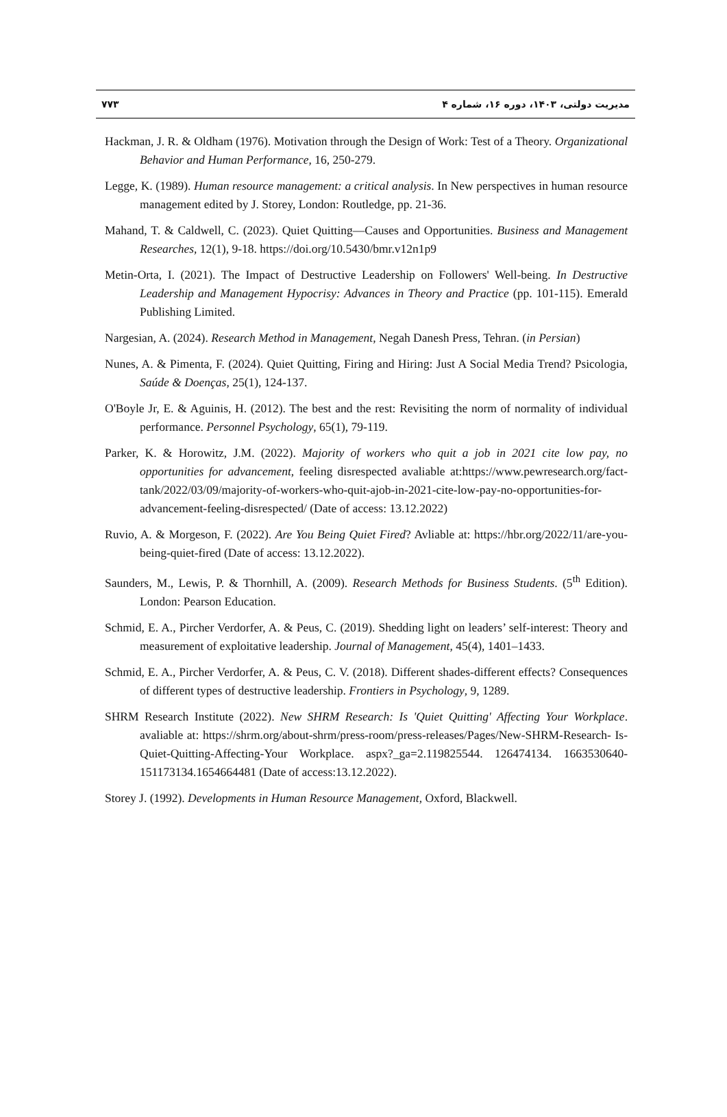مدیریت دولتی، ۱۴۰۳، دوره ۱۶، شماره ۴ ۷۷۳
Hackman, J. R. & Oldham (1976). Motivation through the Design of Work: Test of a Theory. Organizational Behavior and Human Performance, 16, 250-279.
Legge, K. (1989). Human resource management: a critical analysis. In New perspectives in human resource management edited by J. Storey, London: Routledge, pp. 21-36.
Mahand, T. & Caldwell, C. (2023). Quiet Quitting—Causes and Opportunities. Business and Management Researches, 12(1), 9-18. https://doi.org/10.5430/bmr.v12n1p9
Metin-Orta, I. (2021). The Impact of Destructive Leadership on Followers' Well-being. In Destructive Leadership and Management Hypocrisy: Advances in Theory and Practice (pp. 101-115). Emerald Publishing Limited.
Nargesian, A. (2024). Research Method in Management, Negah Danesh Press, Tehran. (in Persian)
Nunes, A. & Pimenta, F. (2024). Quiet Quitting, Firing and Hiring: Just A Social Media Trend? Psicologia, Saúde & Doenças, 25(1), 124-137.
O'Boyle Jr, E. & Aguinis, H. (2012). The best and the rest: Revisiting the norm of normality of individual performance. Personnel Psychology, 65(1), 79-119.
Parker, K. & Horowitz, J.M. (2022). Majority of workers who quit a job in 2021 cite low pay, no opportunities for advancement, feeling disrespected avaliable at:https://www.pewresearch.org/fact-tank/2022/03/09/majority-of-workers-who-quit-ajob-in-2021-cite-low-pay-no-opportunities-for-advancement-feeling-disrespected/ (Date of access: 13.12.2022)
Ruvio, A. & Morgeson, F. (2022). Are You Being Quiet Fired? Avliable at: https://hbr.org/2022/11/are-you-being-quiet-fired (Date of access: 13.12.2022).
Saunders, M., Lewis, P. & Thornhill, A. (2009). Research Methods for Business Students. (5<sup>th</sup> Edition). London: Pearson Education.
Schmid, E. A., Pircher Verdorfer, A. & Peus, C. (2019). Shedding light on leaders’ self-interest: Theory and measurement of exploitative leadership. Journal of Management, 45(4), 1401–1433.
Schmid, E. A., Pircher Verdorfer, A. & Peus, C. V. (2018). Different shades-different effects? Consequences of different types of destructive leadership. Frontiers in Psychology, 9, 1289.
SHRM Research Institute (2022). New SHRM Research: Is 'Quiet Quitting' Affecting Your Workplace. avaliable at: https://shrm.org/about-shrm/press-room/press-releases/Pages/New-SHRM-Research- Is-Quiet-Quitting-Affecting-Your Workplace. aspx?_ga=2.119825544. 126474134. 1663530640-151173134.1654664481 (Date of access:13.12.2022).
Storey J. (1992). Developments in Human Resource Management, Oxford, Blackwell.